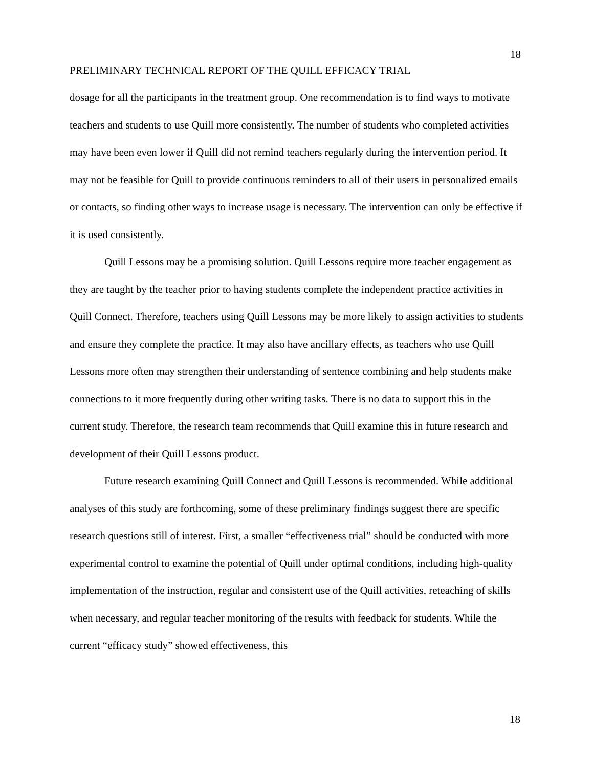18
PRELIMINARY TECHNICAL REPORT OF THE QUILL EFFICACY TRIAL
dosage for all the participants in the treatment group. One recommendation is to find ways to motivate teachers and students to use Quill more consistently. The number of students who completed activities may have been even lower if Quill did not remind teachers regularly during the intervention period. It may not be feasible for Quill to provide continuous reminders to all of their users in personalized emails or contacts, so finding other ways to increase usage is necessary. The intervention can only be effective if it is used consistently.
Quill Lessons may be a promising solution. Quill Lessons require more teacher engagement as they are taught by the teacher prior to having students complete the independent practice activities in Quill Connect. Therefore, teachers using Quill Lessons may be more likely to assign activities to students and ensure they complete the practice. It may also have ancillary effects, as teachers who use Quill Lessons more often may strengthen their understanding of sentence combining and help students make connections to it more frequently during other writing tasks. There is no data to support this in the current study. Therefore, the research team recommends that Quill examine this in future research and development of their Quill Lessons product.
Future research examining Quill Connect and Quill Lessons is recommended. While additional analyses of this study are forthcoming, some of these preliminary findings suggest there are specific research questions still of interest. First, a smaller “effectiveness trial” should be conducted with more experimental control to examine the potential of Quill under optimal conditions, including high-quality implementation of the instruction, regular and consistent use of the Quill activities, reteaching of skills when necessary, and regular teacher monitoring of the results with feedback for students. While the current “efficacy study” showed effectiveness, this
18